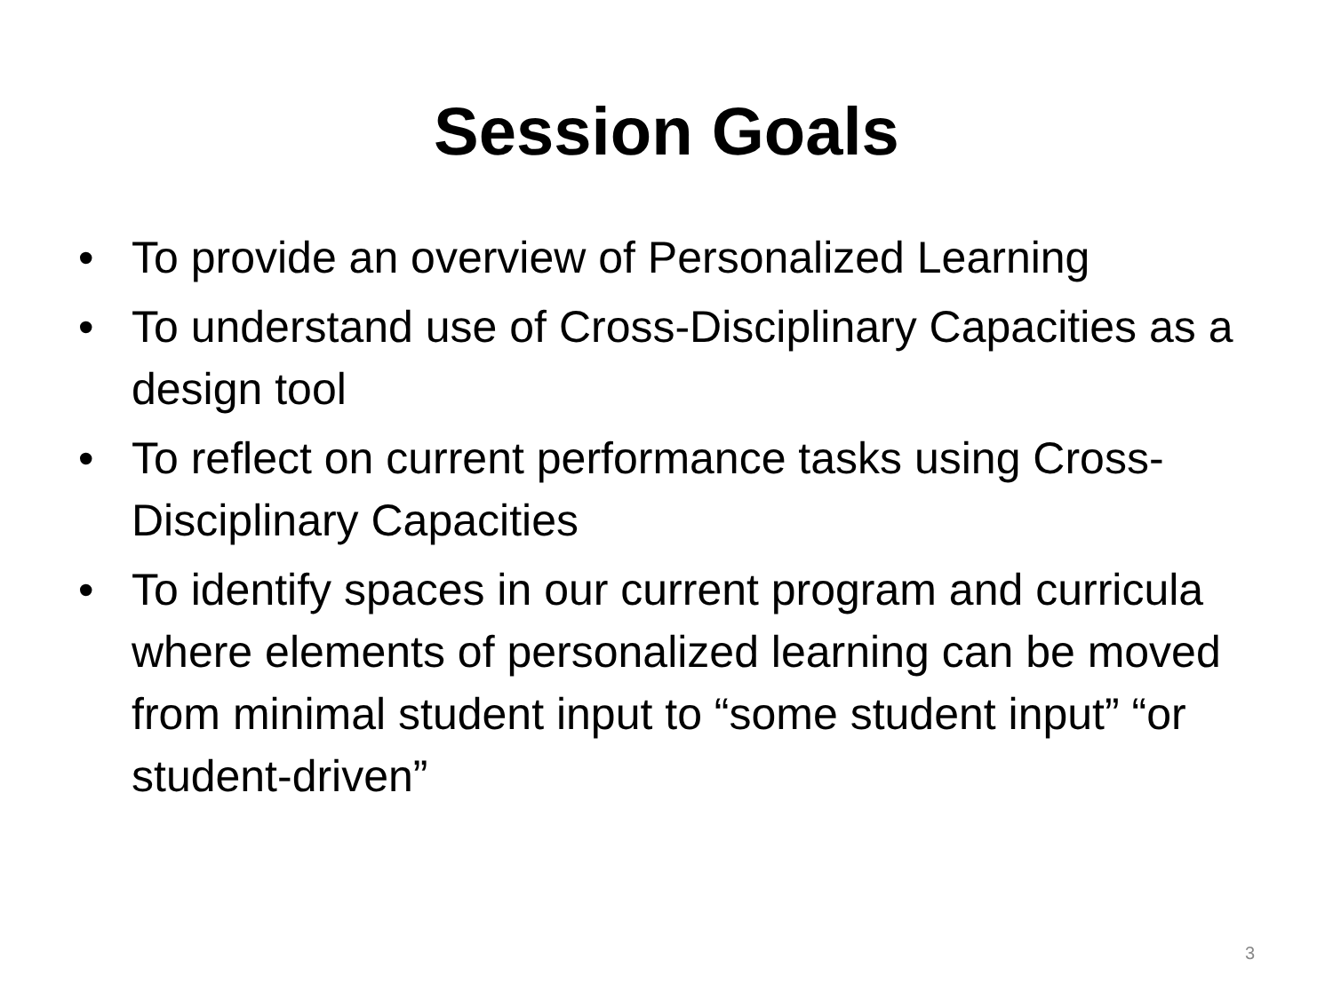Session Goals
• To provide an overview of Personalized Learning
• To understand use of Cross-Disciplinary Capacities as a design tool
• To reflect on current performance tasks using Cross-Disciplinary Capacities
• To identify spaces in our current program and curricula where elements of personalized learning can be moved from minimal student input to “some student input” “or student-driven”
3